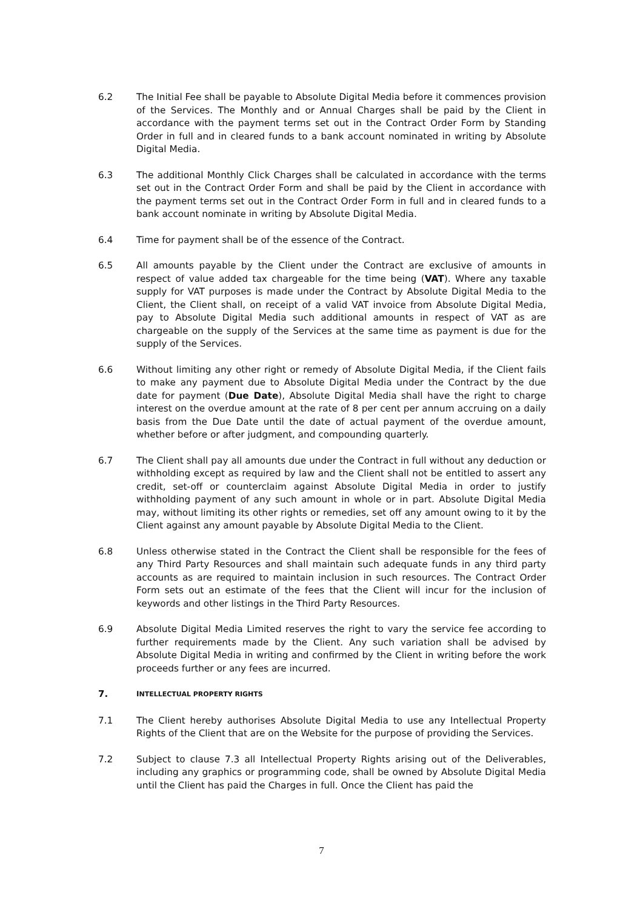6.2 The Initial Fee shall be payable to Absolute Digital Media before it commences provision of the Services. The Monthly and or Annual Charges shall be paid by the Client in accordance with the payment terms set out in the Contract Order Form by Standing Order in full and in cleared funds to a bank account nominated in writing by Absolute Digital Media.
6.3 The additional Monthly Click Charges shall be calculated in accordance with the terms set out in the Contract Order Form and shall be paid by the Client in accordance with the payment terms set out in the Contract Order Form in full and in cleared funds to a bank account nominate in writing by Absolute Digital Media.
6.4 Time for payment shall be of the essence of the Contract.
6.5 All amounts payable by the Client under the Contract are exclusive of amounts in respect of value added tax chargeable for the time being (VAT). Where any taxable supply for VAT purposes is made under the Contract by Absolute Digital Media to the Client, the Client shall, on receipt of a valid VAT invoice from Absolute Digital Media, pay to Absolute Digital Media such additional amounts in respect of VAT as are chargeable on the supply of the Services at the same time as payment is due for the supply of the Services.
6.6 Without limiting any other right or remedy of Absolute Digital Media, if the Client fails to make any payment due to Absolute Digital Media under the Contract by the due date for payment (Due Date), Absolute Digital Media shall have the right to charge interest on the overdue amount at the rate of 8 per cent per annum accruing on a daily basis from the Due Date until the date of actual payment of the overdue amount, whether before or after judgment, and compounding quarterly.
6.7 The Client shall pay all amounts due under the Contract in full without any deduction or withholding except as required by law and the Client shall not be entitled to assert any credit, set-off or counterclaim against Absolute Digital Media in order to justify withholding payment of any such amount in whole or in part. Absolute Digital Media may, without limiting its other rights or remedies, set off any amount owing to it by the Client against any amount payable by Absolute Digital Media to the Client.
6.8 Unless otherwise stated in the Contract the Client shall be responsible for the fees of any Third Party Resources and shall maintain such adequate funds in any third party accounts as are required to maintain inclusion in such resources. The Contract Order Form sets out an estimate of the fees that the Client will incur for the inclusion of keywords and other listings in the Third Party Resources.
6.9 Absolute Digital Media Limited reserves the right to vary the service fee according to further requirements made by the Client. Any such variation shall be advised by Absolute Digital Media in writing and confirmed by the Client in writing before the work proceeds further or any fees are incurred.
7. INTELLECTUAL PROPERTY RIGHTS
7.1 The Client hereby authorises Absolute Digital Media to use any Intellectual Property Rights of the Client that are on the Website for the purpose of providing the Services.
7.2 Subject to clause 7.3 all Intellectual Property Rights arising out of the Deliverables, including any graphics or programming code, shall be owned by Absolute Digital Media until the Client has paid the Charges in full. Once the Client has paid the
7